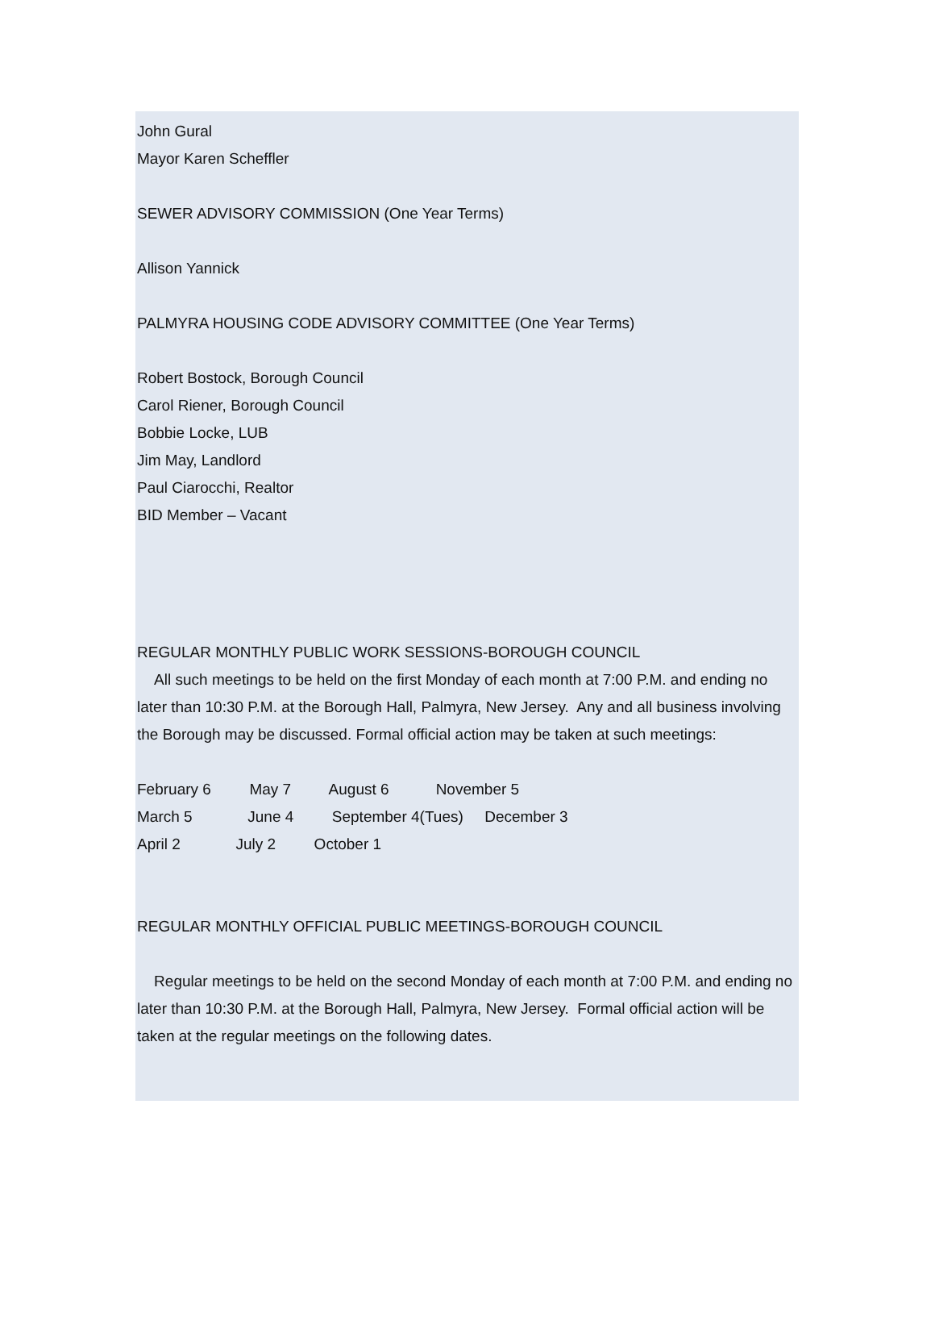John Gural
Mayor Karen Scheffler
SEWER ADVISORY COMMISSION (One Year Terms)
Allison Yannick
PALMYRA HOUSING CODE ADVISORY COMMITTEE (One Year Terms)
Robert Bostock, Borough Council
Carol Riener, Borough Council
Bobbie Locke, LUB
Jim May, Landlord
Paul Ciarocchi, Realtor
BID Member – Vacant
REGULAR MONTHLY PUBLIC WORK SESSIONS-BOROUGH COUNCIL
All such meetings to be held on the first Monday of each month at 7:00 P.M. and ending no later than 10:30 P.M. at the Borough Hall, Palmyra, New Jersey. Any and all business involving the Borough may be discussed. Formal official action may be taken at such meetings:
February 6 May 7 August 6 November 5
March 5 June 4 September 4(Tues) December 3
April 2 July 2 October 1
REGULAR MONTHLY OFFICIAL PUBLIC MEETINGS-BOROUGH COUNCIL
Regular meetings to be held on the second Monday of each month at 7:00 P.M. and ending no later than 10:30 P.M. at the Borough Hall, Palmyra, New Jersey. Formal official action will be taken at the regular meetings on the following dates.